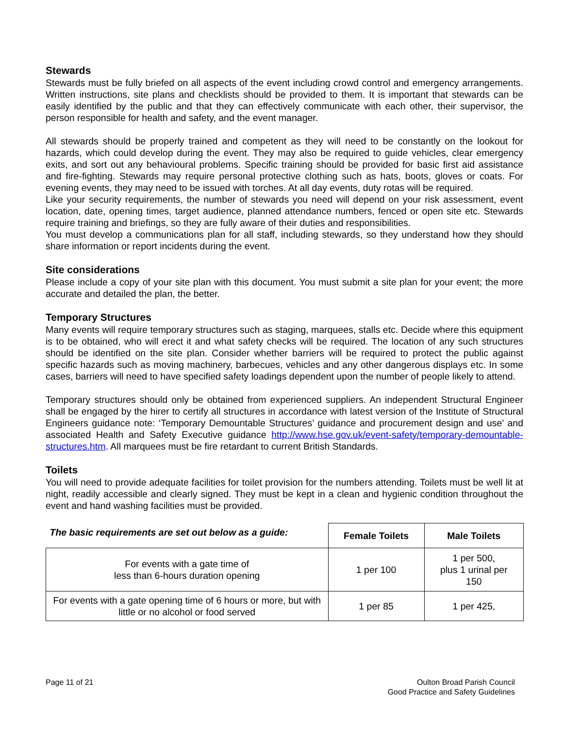Stewards
Stewards must be fully briefed on all aspects of the event including crowd control and emergency arrangements. Written instructions, site plans and checklists should be provided to them. It is important that stewards can be easily identified by the public and that they can effectively communicate with each other, their supervisor, the person responsible for health and safety, and the event manager.
All stewards should be properly trained and competent as they will need to be constantly on the lookout for hazards, which could develop during the event. They may also be required to guide vehicles, clear emergency exits, and sort out any behavioural problems. Specific training should be provided for basic first aid assistance and fire-fighting. Stewards may require personal protective clothing such as hats, boots, gloves or coats. For evening events, they may need to be issued with torches. At all day events, duty rotas will be required.
Like your security requirements, the number of stewards you need will depend on your risk assessment, event location, date, opening times, target audience, planned attendance numbers, fenced or open site etc. Stewards require training and briefings, so they are fully aware of their duties and responsibilities.
You must develop a communications plan for all staff, including stewards, so they understand how they should share information or report incidents during the event.
Site considerations
Please include a copy of your site plan with this document. You must submit a site plan for your event; the more accurate and detailed the plan, the better.
Temporary Structures
Many events will require temporary structures such as staging, marquees, stalls etc. Decide where this equipment is to be obtained, who will erect it and what safety checks will be required. The location of any such structures should be identified on the site plan. Consider whether barriers will be required to protect the public against specific hazards such as moving machinery, barbecues, vehicles and any other dangerous displays etc. In some cases, barriers will need to have specified safety loadings dependent upon the number of people likely to attend.
Temporary structures should only be obtained from experienced suppliers. An independent Structural Engineer shall be engaged by the hirer to certify all structures in accordance with latest version of the Institute of Structural Engineers guidance note: ‘Temporary Demountable Structures’ guidance and procurement design and use’ and associated Health and Safety Executive guidance http://www.hse.gov.uk/event-safety/temporary-demountable-structures.htm. All marquees must be fire retardant to current British Standards.
Toilets
You will need to provide adequate facilities for toilet provision for the numbers attending. Toilets must be well lit at night, readily accessible and clearly signed. They must be kept in a clean and hygienic condition throughout the event and hand washing facilities must be provided.
| The basic requirements are set out below as a guide: | Female Toilets | Male Toilets |
| --- | --- | --- |
| For events with a gate time of less than 6-hours duration opening | 1 per 100 | 1 per 500, plus 1 urinal per 150 |
| For events with a gate opening time of 6 hours or more, but with little or no alcohol or food served | 1 per 85 | 1 per 425, |
Page 11 of 21 Oulton Broad Parish Council
Good Practice and Safety Guidelines